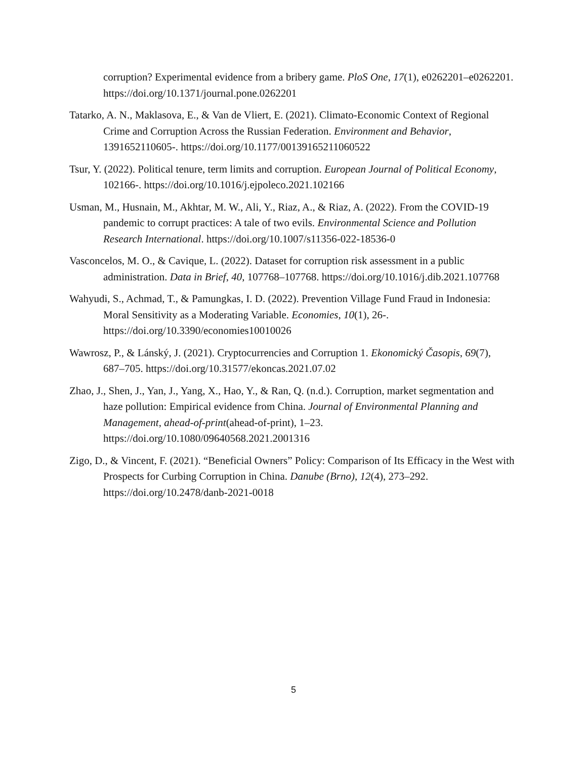corruption? Experimental evidence from a bribery game. PloS One, 17(1), e0262201–e0262201. https://doi.org/10.1371/journal.pone.0262201
Tatarko, A. N., Maklasova, E., & Van de Vliert, E. (2021). Climato-Economic Context of Regional Crime and Corruption Across the Russian Federation. Environment and Behavior, 1391652110605-. https://doi.org/10.1177/00139165211060522
Tsur, Y. (2022). Political tenure, term limits and corruption. European Journal of Political Economy, 102166-. https://doi.org/10.1016/j.ejpoleco.2021.102166
Usman, M., Husnain, M., Akhtar, M. W., Ali, Y., Riaz, A., & Riaz, A. (2022). From the COVID-19 pandemic to corrupt practices: A tale of two evils. Environmental Science and Pollution Research International. https://doi.org/10.1007/s11356-022-18536-0
Vasconcelos, M. O., & Cavique, L. (2022). Dataset for corruption risk assessment in a public administration. Data in Brief, 40, 107768–107768. https://doi.org/10.1016/j.dib.2021.107768
Wahyudi, S., Achmad, T., & Pamungkas, I. D. (2022). Prevention Village Fund Fraud in Indonesia: Moral Sensitivity as a Moderating Variable. Economies, 10(1), 26-. https://doi.org/10.3390/economies10010026
Wawrosz, P., & Lánský, J. (2021). Cryptocurrencies and Corruption 1. Ekonomický Časopis, 69(7), 687–705. https://doi.org/10.31577/ekoncas.2021.07.02
Zhao, J., Shen, J., Yan, J., Yang, X., Hao, Y., & Ran, Q. (n.d.). Corruption, market segmentation and haze pollution: Empirical evidence from China. Journal of Environmental Planning and Management, ahead-of-print(ahead-of-print), 1–23. https://doi.org/10.1080/09640568.2021.2001316
Zigo, D., & Vincent, F. (2021). “Beneficial Owners” Policy: Comparison of Its Efficacy in the West with Prospects for Curbing Corruption in China. Danube (Brno), 12(4), 273–292. https://doi.org/10.2478/danb-2021-0018
5